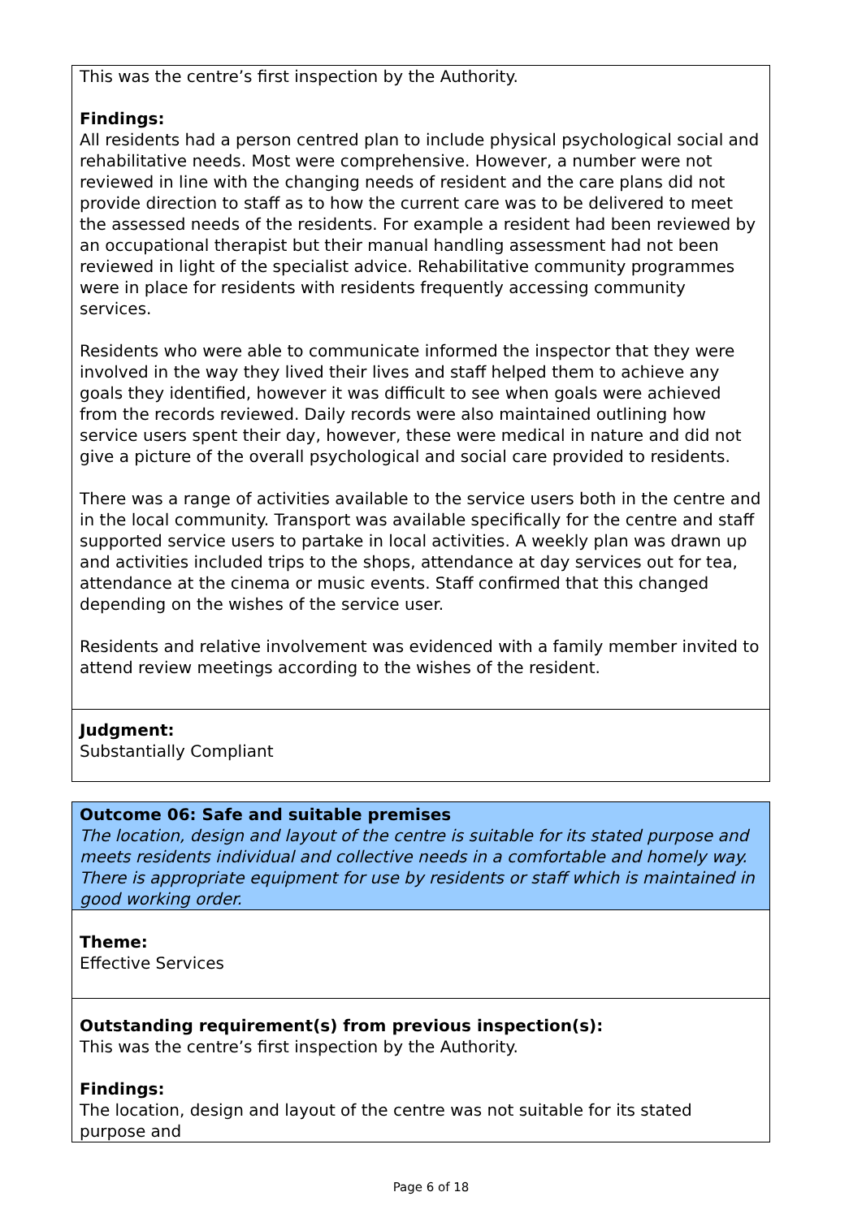This was the centre’s first inspection by the Authority.
Findings:
All residents had a person centred plan to include physical psychological social and rehabilitative needs. Most were comprehensive. However, a number were not reviewed in line with the changing needs of resident and the care plans did not provide direction to staff as to how the current care was to be delivered to meet the assessed needs of the residents. For example a resident had been reviewed by an occupational therapist but their manual handling assessment had not been reviewed in light of the specialist advice. Rehabilitative community programmes were in place for residents with residents frequently accessing community services.
Residents who were able to communicate informed the inspector that they were involved in the way they lived their lives and staff helped them to achieve any goals they identified, however it was difficult to see when goals were achieved from the records reviewed. Daily records were also maintained outlining how service users spent their day, however, these were medical in nature and did not give a picture of the overall psychological and social care provided to residents.
There was a range of activities available to the service users both in the centre and in the local community. Transport was available specifically for the centre and staff supported service users to partake in local activities. A weekly plan was drawn up and activities included trips to the shops, attendance at day services out for tea, attendance at the cinema or music events. Staff confirmed that this changed depending on the wishes of the service user.
Residents and relative involvement was evidenced with a family member invited to attend review meetings according to the wishes of the resident.
Judgment:
Substantially Compliant
Outcome 06: Safe and suitable premises
The location, design and layout of the centre is suitable for its stated purpose and meets residents individual and collective needs in a comfortable and homely way. There is appropriate equipment for use by residents or staff which is maintained in good working order.
Theme:
Effective Services
Outstanding requirement(s) from previous inspection(s):
This was the centre’s first inspection by the Authority.
Findings:
The location, design and layout of the centre was not suitable for its stated purpose and
Page 6 of 18